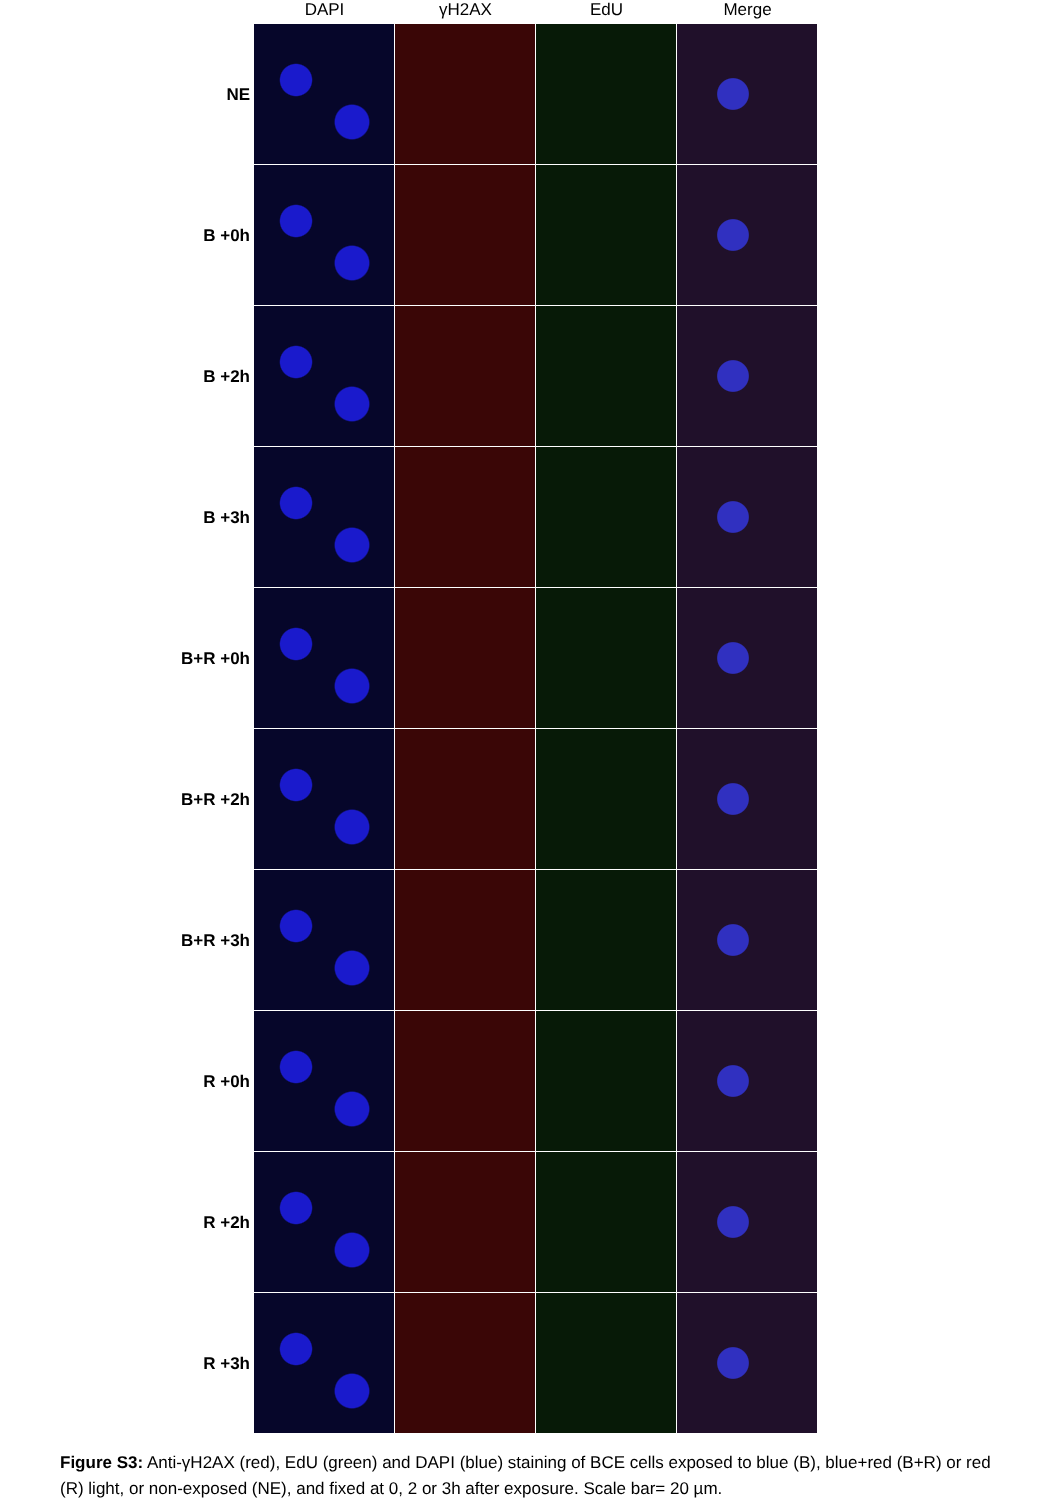DAPI γH2AX EdU Merge
NE
B +0h
B +2h
B +3h
B+R +0h
B+R +2h
B+R +3h
R +0h
R +2h
R +3h
Figure S3: Anti-γH2AX (red), EdU (green) and DAPI (blue) staining of BCE cells exposed to blue (B), blue+red (B+R) or red (R) light, or non-exposed (NE), and fixed at 0, 2 or 3h after exposure. Scale bar= 20 µm.